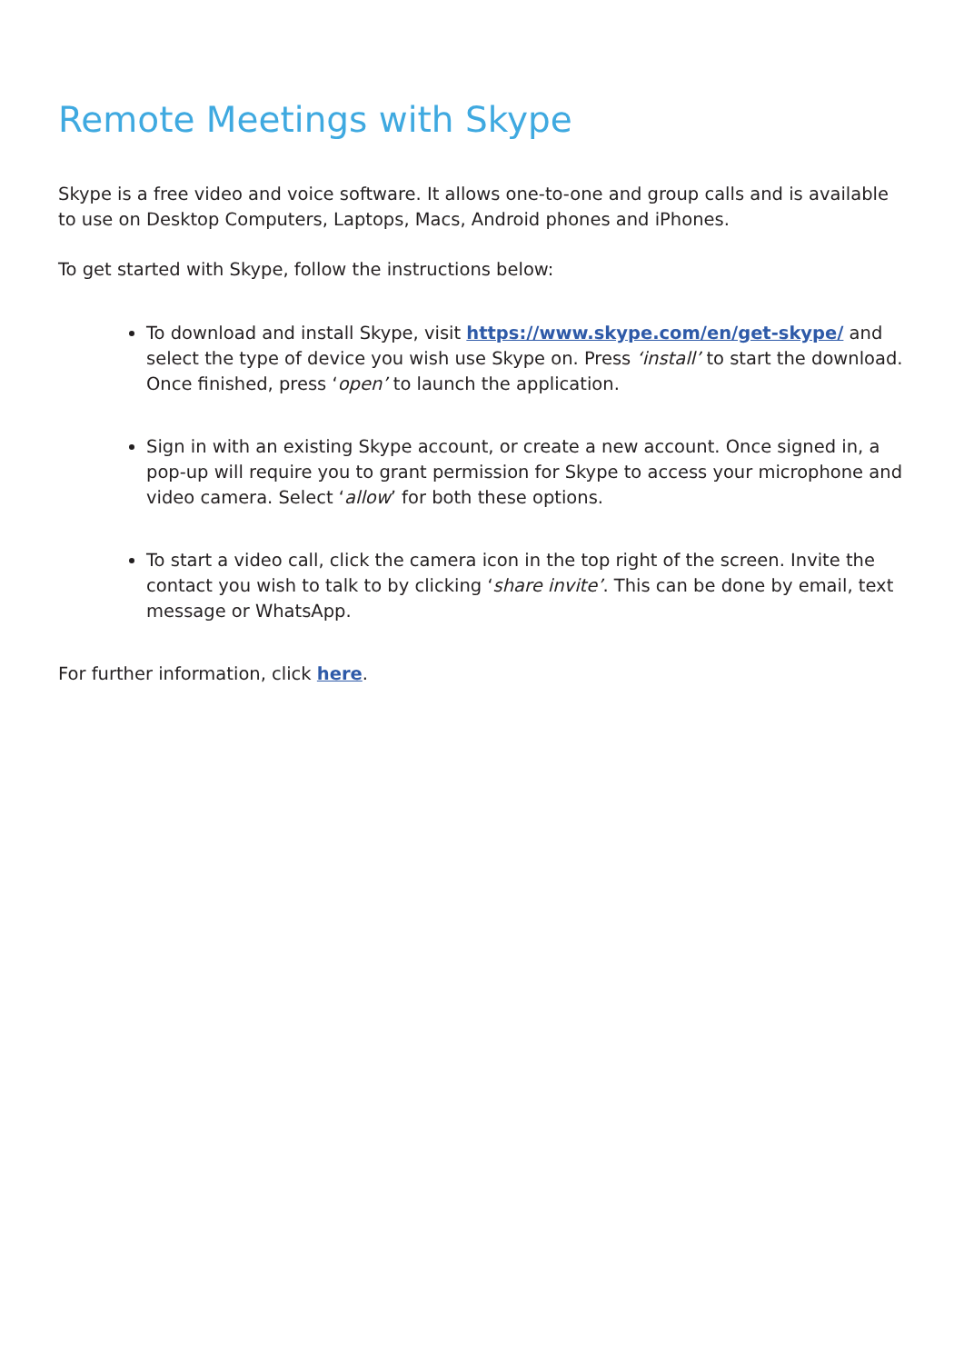Remote Meetings with Skype
Skype is a free video and voice software. It allows one-to-one and group calls and is available to use on Desktop Computers, Laptops, Macs, Android phones and iPhones.
To get started with Skype, follow the instructions below:
To download and install Skype, visit https://www.skype.com/en/get-skype/ and select the type of device you wish use Skype on. Press ‘install’ to start the download. Once finished, press ‘open’ to launch the application.
Sign in with an existing Skype account, or create a new account. Once signed in, a pop-up will require you to grant permission for Skype to access your microphone and video camera. Select ‘allow’ for both these options.
To start a video call, click the camera icon in the top right of the screen. Invite the contact you wish to talk to by clicking ‘share invite’. This can be done by email, text message or WhatsApp.
For further information, click here.